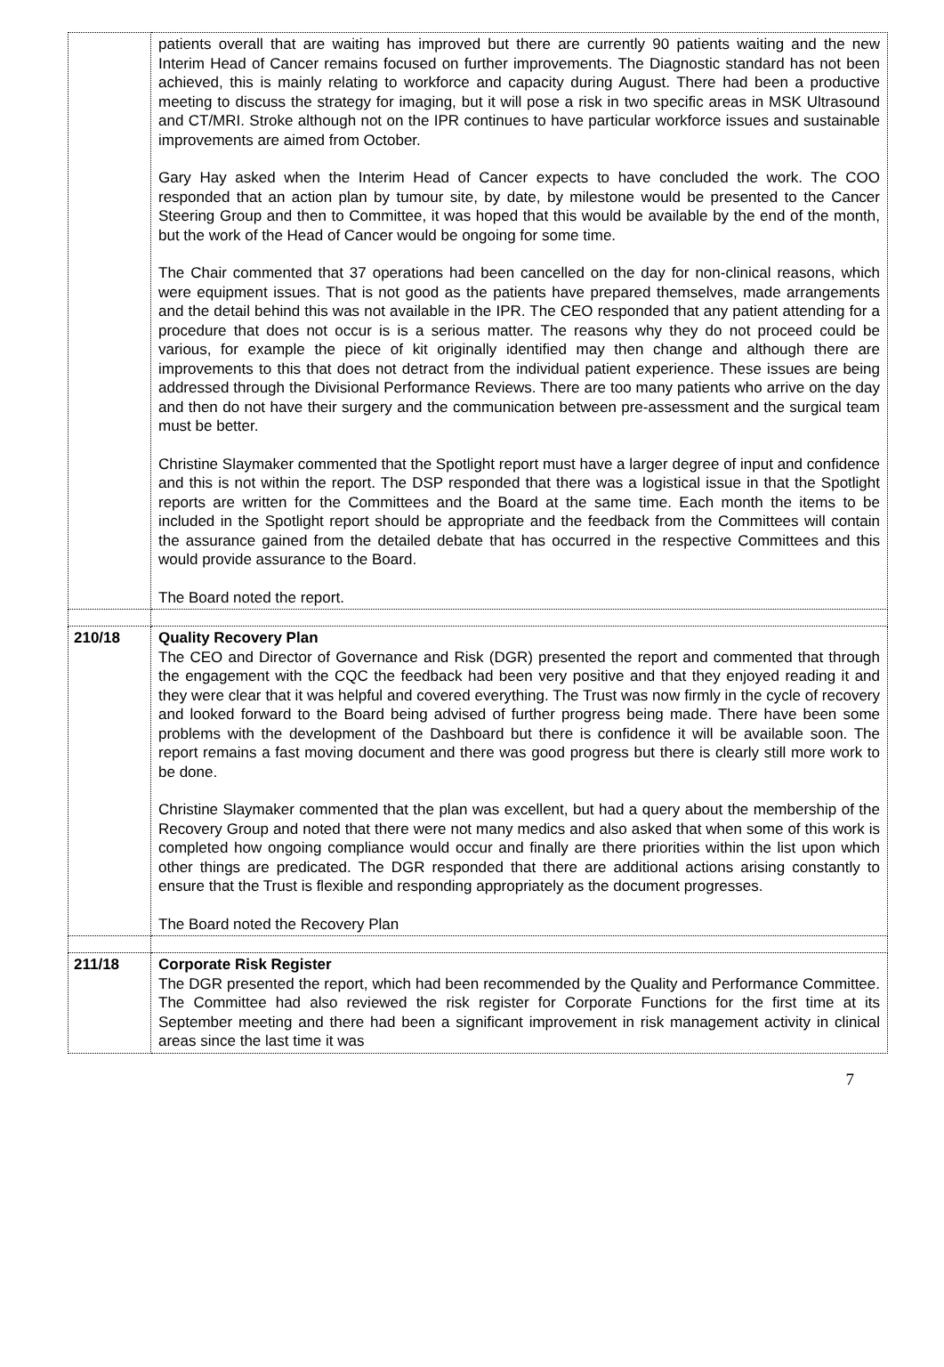| | patients overall that are waiting has improved but there are currently 90 patients waiting and the new Interim Head of Cancer remains focused on further improvements. The Diagnostic standard has not been achieved, this is mainly relating to workforce and capacity during August. There had been a productive meeting to discuss the strategy for imaging, but it will pose a risk in two specific areas in MSK Ultrasound and CT/MRI. Stroke although not on the IPR continues to have particular workforce issues and sustainable improvements are aimed from October. Gary Hay asked when the Interim Head of Cancer expects to have concluded the work. The COO responded that an action plan by tumour site, by date, by milestone would be presented to the Cancer Steering Group and then to Committee, it was hoped that this would be available by the end of the month, but the work of the Head of Cancer would be ongoing for some time. The Chair commented that 37 operations had been cancelled on the day for non-clinical reasons, which were equipment issues. That is not good as the patients have prepared themselves, made arrangements and the detail behind this was not available in the IPR. The CEO responded that any patient attending for a procedure that does not occur is is a serious matter. The reasons why they do not proceed could be various, for example the piece of kit originally identified may then change and although there are improvements to this that does not detract from the individual patient experience. These issues are being addressed through the Divisional Performance Reviews. There are too many patients who arrive on the day and then do not have their surgery and the communication between pre-assessment and the surgical team must be better. Christine Slaymaker commented that the Spotlight report must have a larger degree of input and confidence and this is not within the report. The DSP responded that there was a logistical issue in that the Spotlight reports are written for the Committees and the Board at the same time. Each month the items to be included in the Spotlight report should be appropriate and the feedback from the Committees will contain the assurance gained from the detailed debate that has occurred in the respective Committees and this would provide assurance to the Board. The Board noted the report. |
| 210/18 | Quality Recovery Plan The CEO and Director of Governance and Risk (DGR) presented the report and commented that through the engagement with the CQC the feedback had been very positive and that they enjoyed reading it and they were clear that it was helpful and covered everything. The Trust was now firmly in the cycle of recovery and looked forward to the Board being advised of further progress being made. There have been some problems with the development of the Dashboard but there is confidence it will be available soon. The report remains a fast moving document and there was good progress but there is clearly still more work to be done. Christine Slaymaker commented that the plan was excellent, but had a query about the membership of the Recovery Group and noted that there were not many medics and also asked that when some of this work is completed how ongoing compliance would occur and finally are there priorities within the list upon which other things are predicated. The DGR responded that there are additional actions arising constantly to ensure that the Trust is flexible and responding appropriately as the document progresses. The Board noted the Recovery Plan |
| 211/18 | Corporate Risk Register The DGR presented the report, which had been recommended by the Quality and Performance Committee. The Committee had also reviewed the risk register for Corporate Functions for the first time at its September meeting and there had been a significant improvement in risk management activity in clinical areas since the last time it was |
7